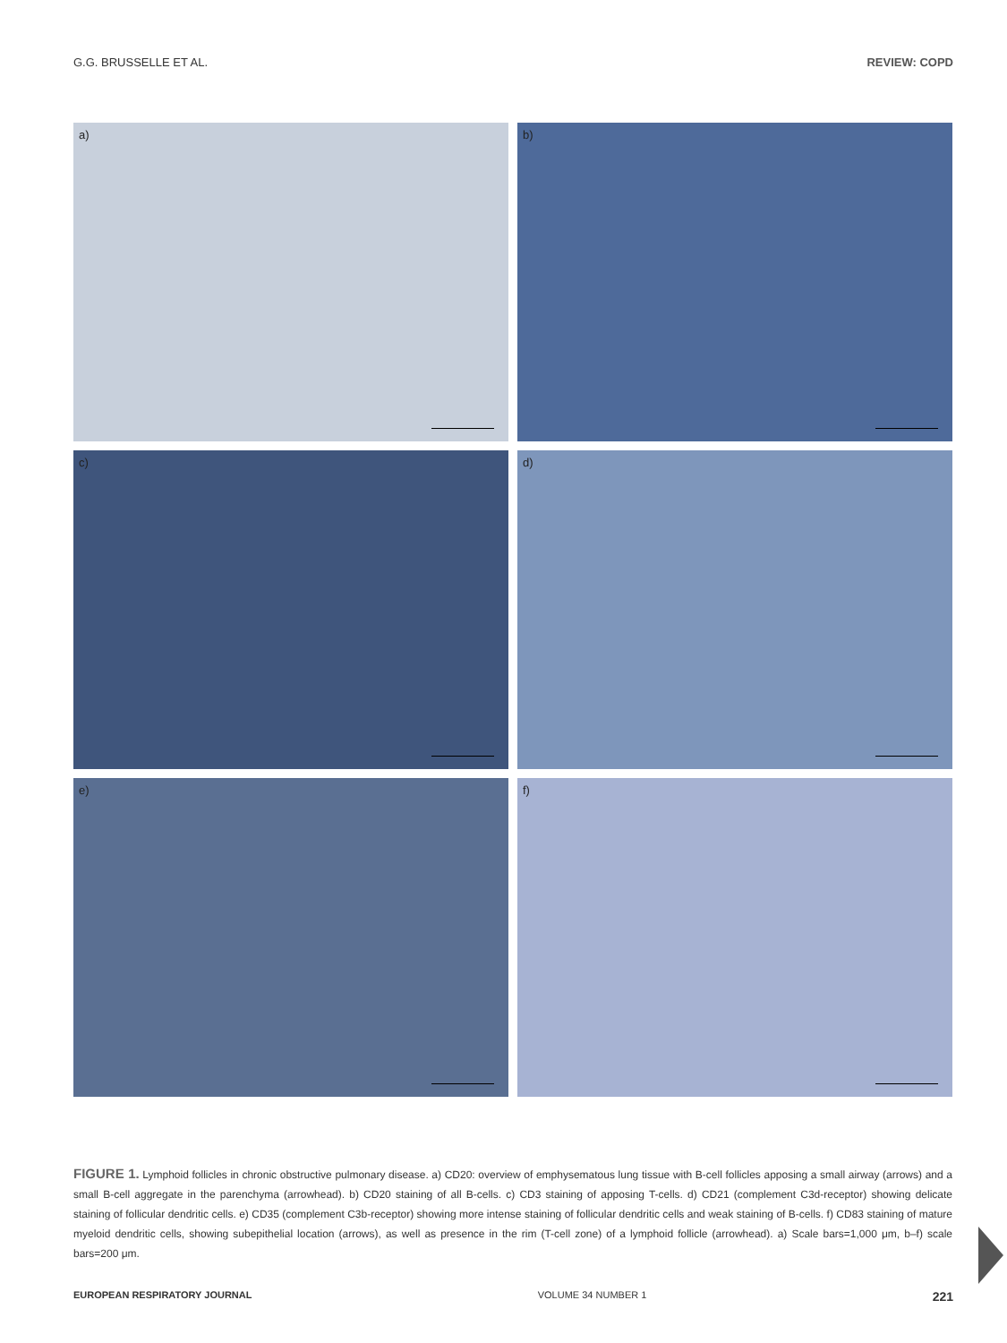G.G. BRUSSELLE ET AL. REVIEW: COPD
a)
b)
c)
d)
e)
f)
FIGURE 1. Lymphoid follicles in chronic obstructive pulmonary disease. a) CD20: overview of emphysematous lung tissue with B-cell follicles apposing a small airway (arrows) and a small B-cell aggregate in the parenchyma (arrowhead). b) CD20 staining of all B-cells. c) CD3 staining of apposing T-cells. d) CD21 (complement C3d-receptor) showing delicate staining of follicular dendritic cells. e) CD35 (complement C3b-receptor) showing more intense staining of follicular dendritic cells and weak staining of B-cells. f) CD83 staining of mature myeloid dendritic cells, showing subepithelial location (arrows), as well as presence in the rim (T-cell zone) of a lymphoid follicle (arrowhead). a) Scale bars=1,000 μm, b–f) scale bars=200 μm.
EUROPEAN RESPIRATORY JOURNAL VOLUME 34 NUMBER 1 221